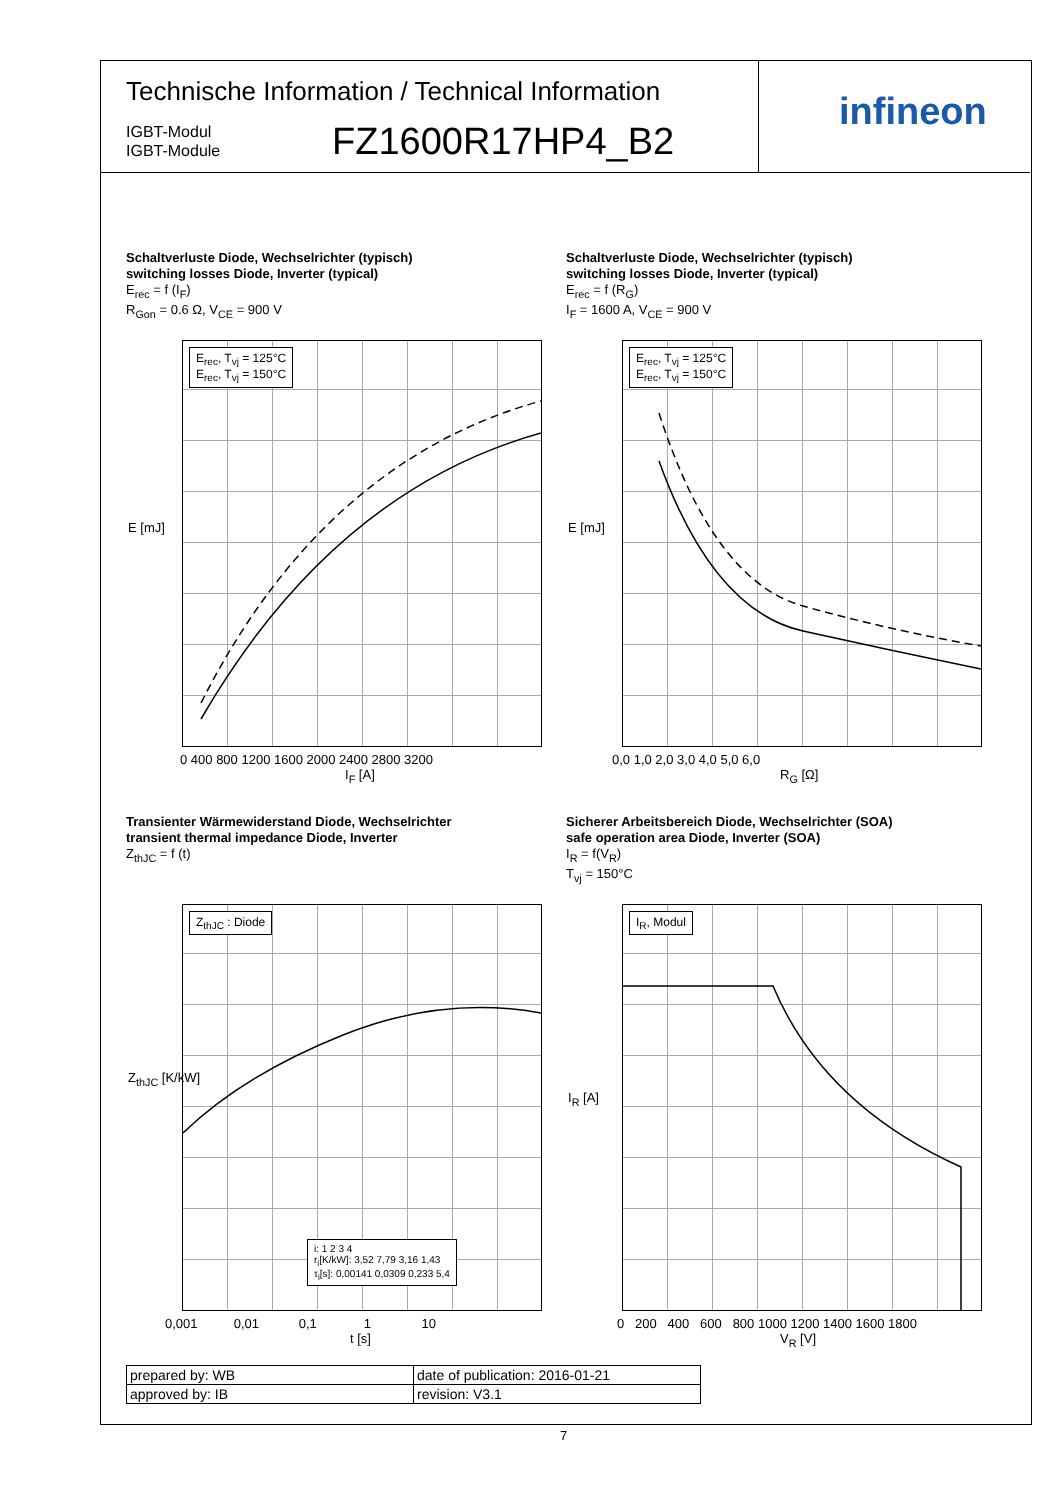Technische Information / Technical Information
IGBT-Modul
IGBT-Module
FZ1600R17HP4_B2
infineon
Schaltverluste Diode, Wechselrichter (typisch)
switching losses Diode, Inverter (typical)
E<sub>rec</sub> = f (I<sub>F</sub>)
R<sub>Gon</sub> = 0.6 Ω, V<sub>CE</sub> = 900 V
E<sub>rec</sub>, T<sub>vj</sub> = 125°C
E<sub>rec</sub>, T<sub>vj</sub> = 150°C
E [mJ]
0 400 800 1200 1600 2000 2400 2800 3200
I<sub>F</sub> [A]
Schaltverluste Diode, Wechselrichter (typisch)
switching losses Diode, Inverter (typical)
E<sub>rec</sub> = f (R<sub>G</sub>)
I<sub>F</sub> = 1600 A, V<sub>CE</sub> = 900 V
E<sub>rec</sub>, T<sub>vj</sub> = 125°C
E<sub>rec</sub>, T<sub>vj</sub> = 150°C
E [mJ]
0,0 1,0 2,0 3,0 4,0 5,0 6,0
R<sub>G</sub> [Ω]
Transienter Wärmewiderstand Diode, Wechselrichter
transient thermal impedance Diode, Inverter
Z<sub>thJC</sub> = f (t)
Z<sub>thJC</sub> : Diode
i: 1 2 3 4
r<sub>i</sub>[K/kW]: 3,52 7,79 3,16 1,43
τ<sub>i</sub>[s]: 0,00141 0,0309 0,233 5,4
Z<sub>thJC</sub> [K/kW]
0,001 0,01 0,1 1 10
t [s]
Sicherer Arbeitsbereich Diode, Wechselrichter (SOA)
safe operation area Diode, Inverter (SOA)
I<sub>R</sub> = f(V<sub>R</sub>)
T<sub>vj</sub> = 150°C
I<sub>R</sub>, Modul
I<sub>R</sub> [A]
0 200 400 600 800 1000 1200 1400 1600 1800
V<sub>R</sub> [V]
| prepared by: WB | date of publication: 2016-01-21 |
| approved by: IB | revision: V3.1 |
7